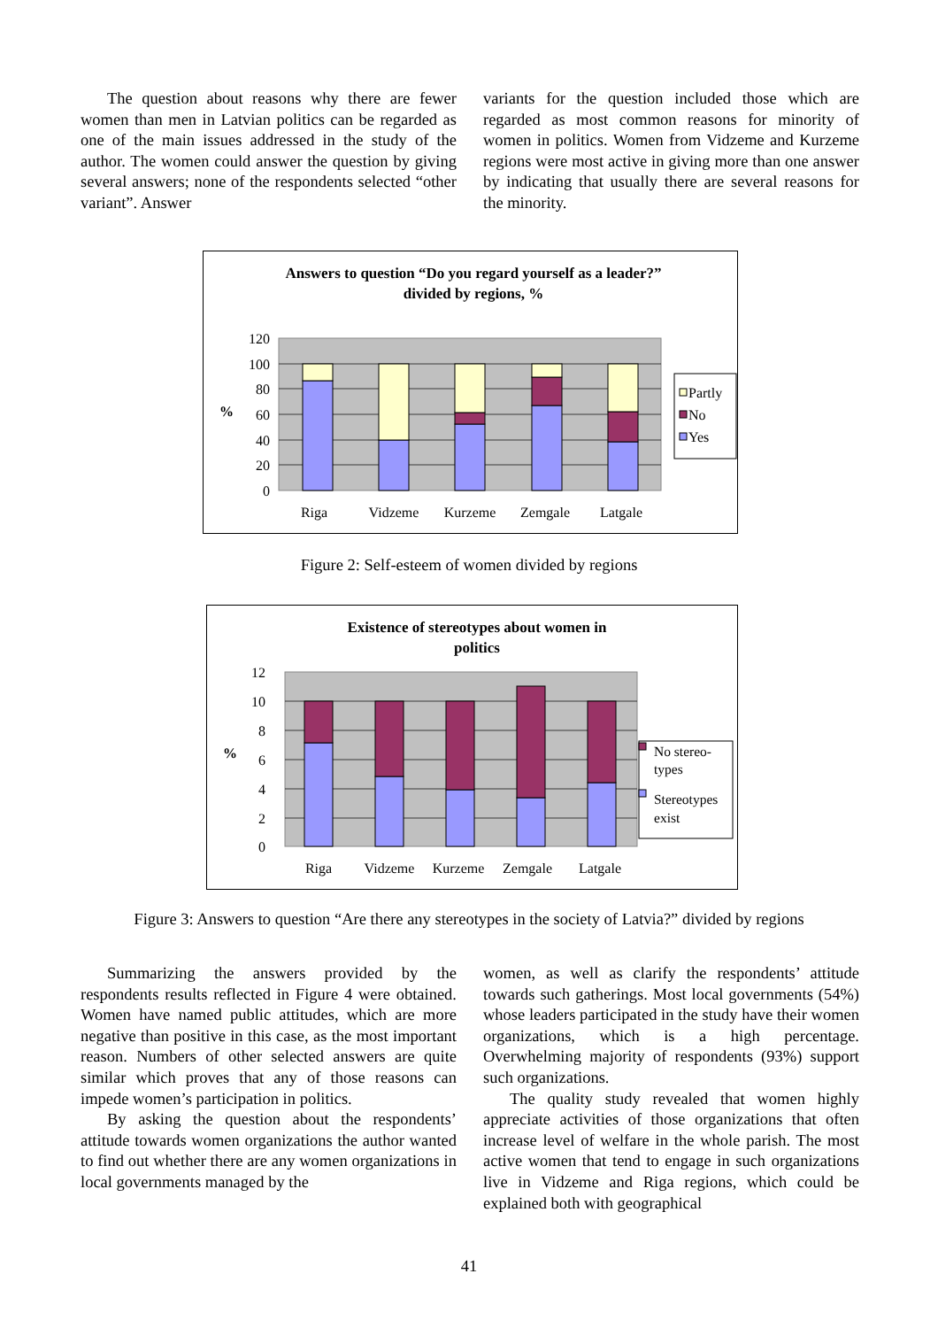The question about reasons why there are fewer women than men in Latvian politics can be regarded as one of the main issues addressed in the study of the author. The women could answer the question by giving several answers; none of the respondents selected “other variant”. Answer
variants for the question included those which are regarded as most common reasons for minority of women in politics. Women from Vidzeme and Kurzeme regions were most active in giving more than one answer by indicating that usually there are several reasons for the minority.
Answers to question “Do you regard yourself as a leader?”
divided by regions, %
120
100
80
60
40
20
0
%
Riga
Vidzeme
Kurzeme
Zemgale
Latgale
Partly
No
Yes
Figure 2: Self-esteem of women divided by regions
Existence of stereotypes about women in
politics
12
10
8
6
4
2
0
%
Riga
Vidzeme
Kurzeme
Zemgale
Latgale
No stereo-
types
Stereotypes
exist
Figure 3: Answers to question “Are there any stereotypes in the society of Latvia?” divided by regions
Summarizing the answers provided by the respondents results reflected in Figure 4 were obtained. Women have named public attitudes, which are more negative than positive in this case, as the most important reason. Numbers of other selected answers are quite similar which proves that any of those reasons can impede women’s participation in politics.
By asking the question about the respondents’ attitude towards women organizations the author wanted to find out whether there are any women organizations in local governments managed by the
women, as well as clarify the respondents’ attitude towards such gatherings. Most local governments (54%) whose leaders participated in the study have their women organizations, which is a high percentage. Overwhelming majority of respondents (93%) support such organizations.
The quality study revealed that women highly appreciate activities of those organizations that often increase level of welfare in the whole parish. The most active women that tend to engage in such organizations live in Vidzeme and Riga regions, which could be explained both with geographical
41